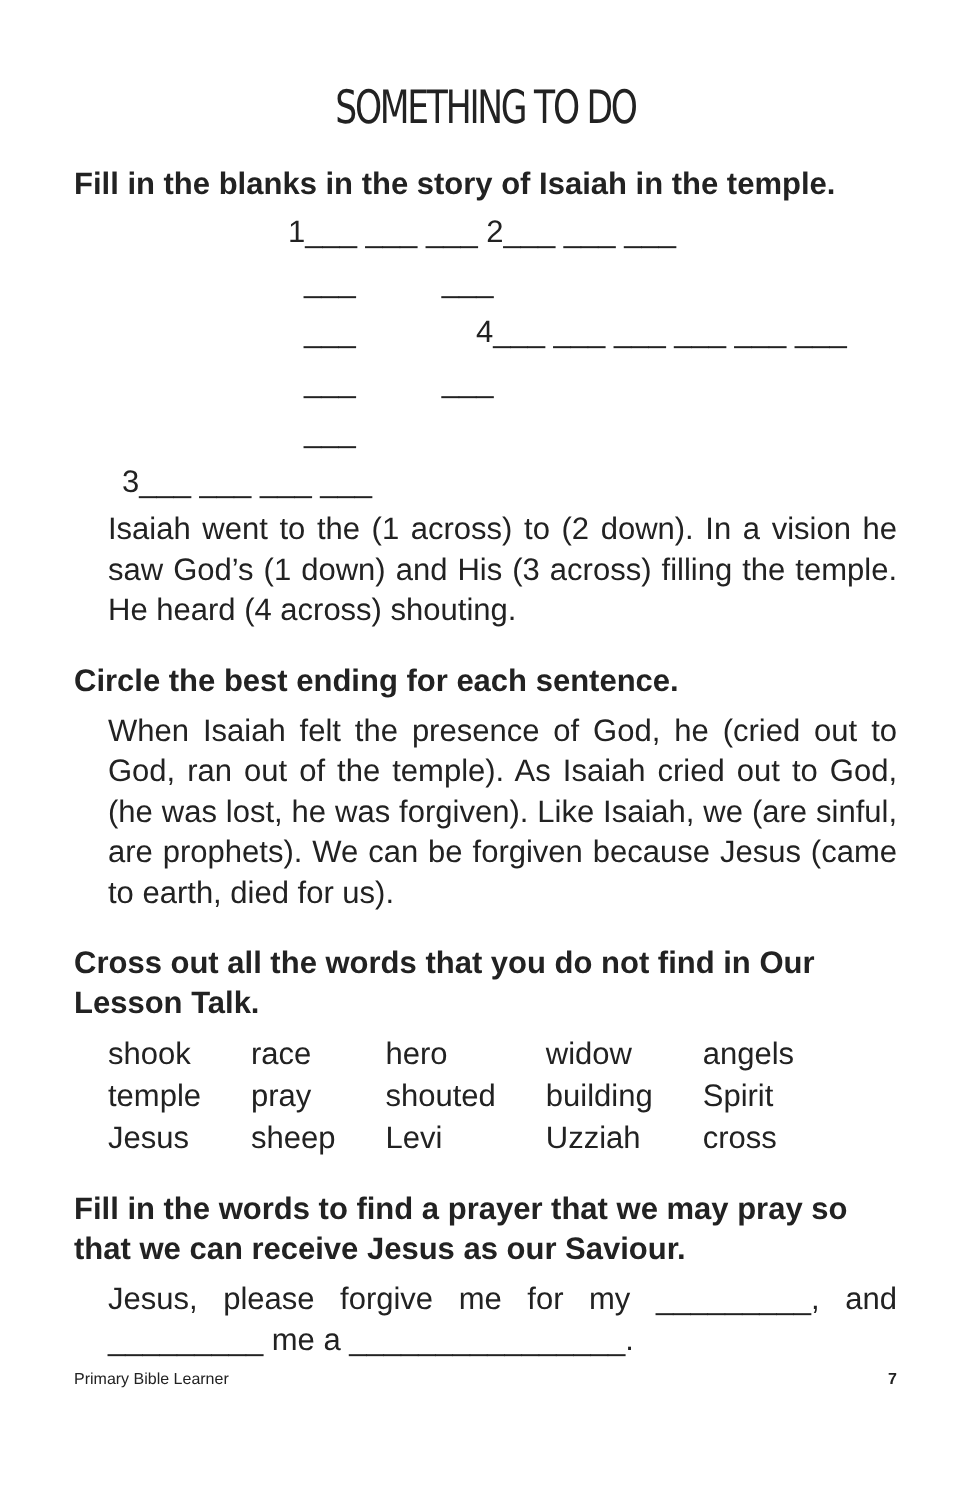SOMETHING TO DO
Fill in the blanks in the story of Isaiah in the temple.
1___ ___ ___ 2___ ___ ___
___ ___
___
4___ ___ ___ ___ ___ ___
___ ___
___
3___ ___ ___ ___
Isaiah went to the (1 across) to (2 down). In a vision he saw God’s (1 down) and His (3 across) filling the temple. He heard (4 across) shouting.
Circle the best ending for each sentence.
When Isaiah felt the presence of God, he (cried out to God, ran out of the temple). As Isaiah cried out to God, (he was lost, he was forgiven). Like Isaiah, we (are sinful, are prophets). We can be forgiven because Jesus (came to earth, died for us).
Cross out all the words that you do not find in Our Lesson Talk.
| shook | race | hero | widow | angels |
| temple | pray | shouted | building | Spirit |
| Jesus | sheep | Levi | Uzziah | cross |
Fill in the words to find a prayer that we may pray so that we can receive Jesus as our Saviour.
Jesus, please forgive me for my _________, and _________ me a ________________.
Primary Bible Learner 7